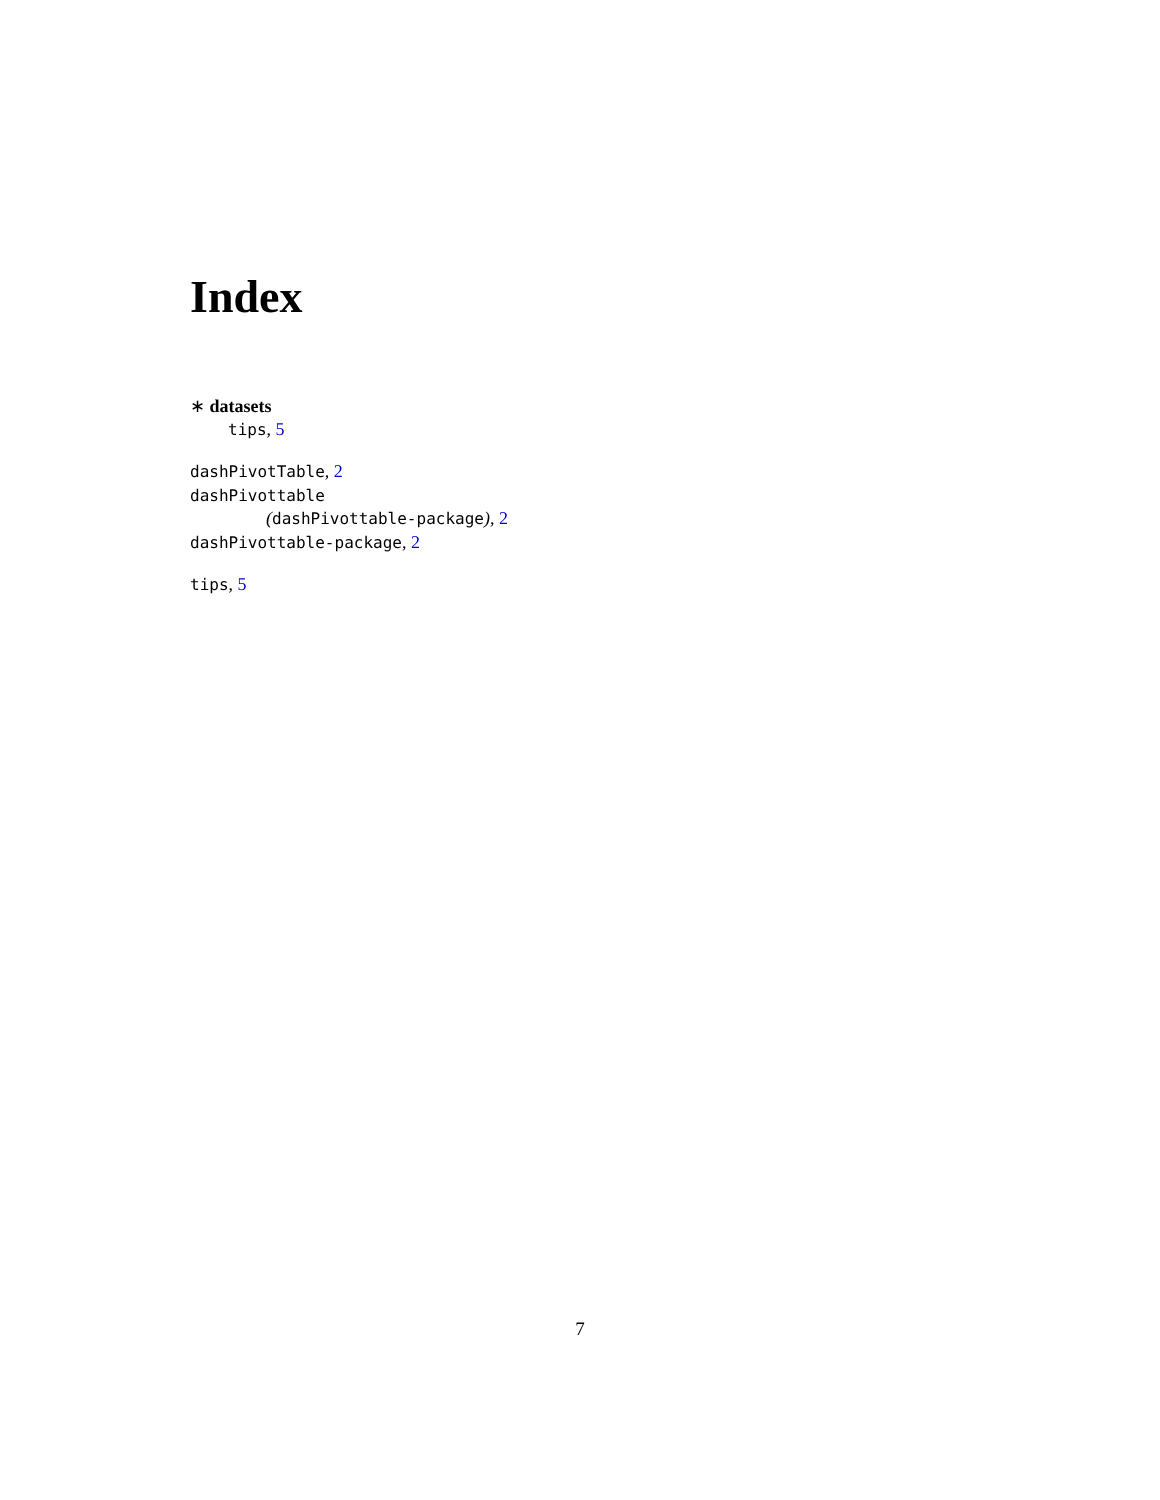Index
∗ datasets
tips, 5
dashPivotTable, 2
dashPivottable
(dashPivottable-package), 2
dashPivottable-package, 2
tips, 5
7